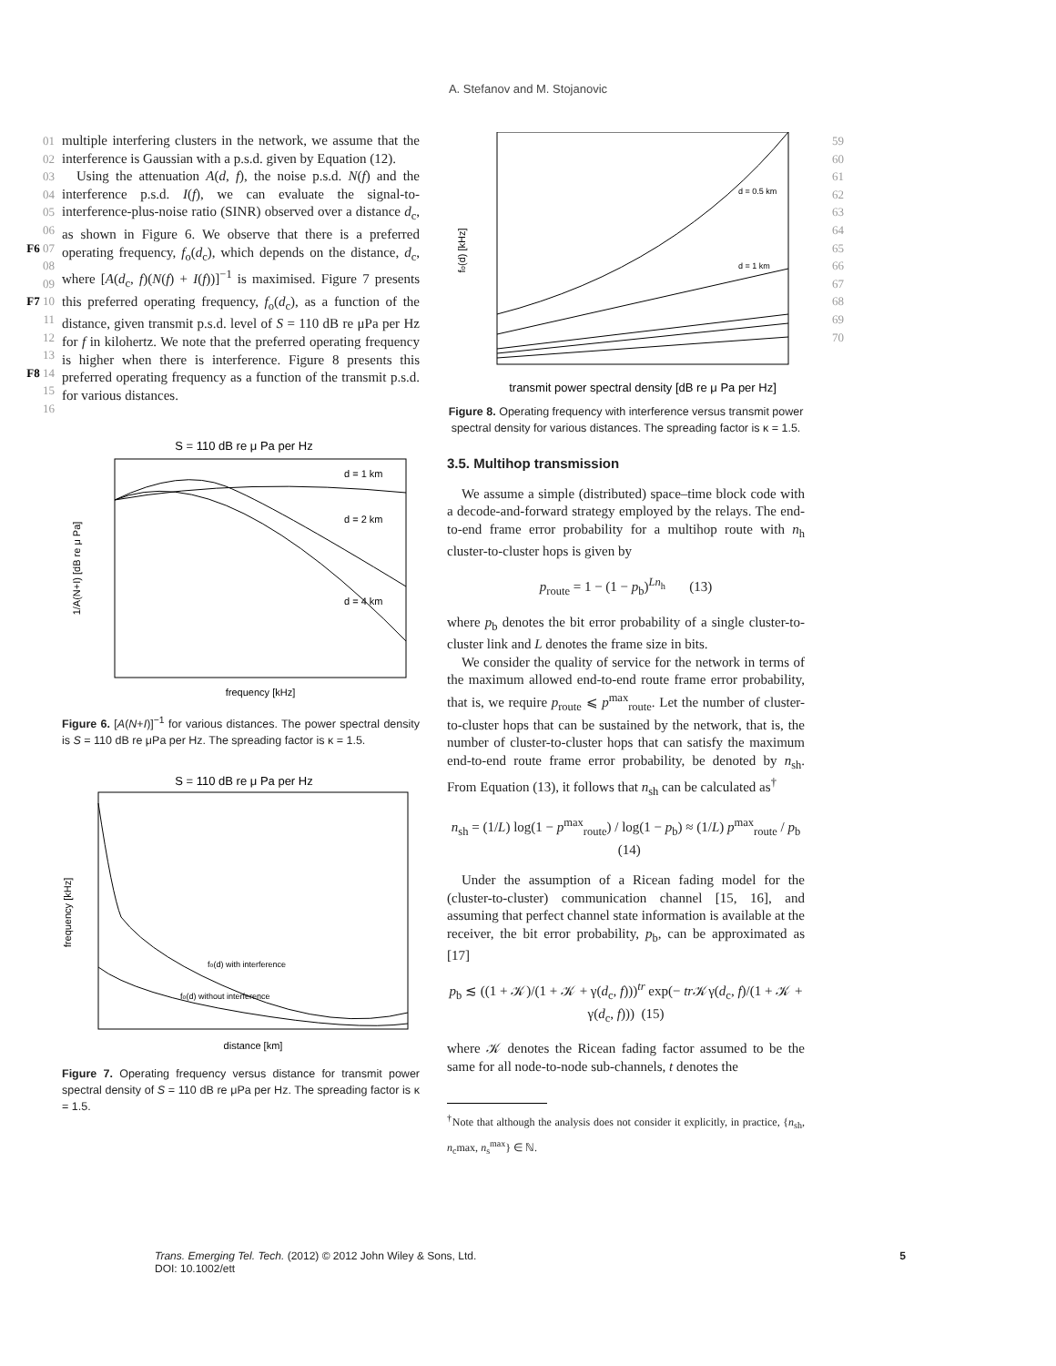A. Stefanov and M. Stojanovic
01
02
03
04
05
06
F6 07
08
09
F7 10
11
12
13
F8 14
15
16
multiple interfering clusters in the network, we assume that the interference is Gaussian with a p.s.d. given by Equation (12).
Using the attenuation A(d, f), the noise p.s.d. N(f) and the interference p.s.d. I(f), we can evaluate the signal-to-interference-plus-noise ratio (SINR) observed over a distance d<sub>c</sub>, as shown in Figure 6. We observe that there is a preferred operating frequency, f<sub>o</sub>(d<sub>c</sub>), which depends on the distance, d<sub>c</sub>, where [A(d<sub>c</sub>, f)(N(f) + I(f))]<sup>−1</sup> is maximised. Figure 7 presents this preferred operating frequency, f<sub>o</sub>(d<sub>c</sub>), as a function of the distance, given transmit p.s.d. level of S = 110 dB re μPa per Hz for f in kilohertz. We note that the preferred operating frequency is higher when there is interference. Figure 8 presents this preferred operating frequency as a function of the transmit p.s.d. for various distances.
S = 110 dB re μ Pa per Hz
1/A(N+I) [dB re μ Pa]
frequency [kHz]
d = 1 km
d = 2 km
d = 4 km
Figure 6. [A(N+I)]<sup>−1</sup> for various distances. The power spectral density is S = 110 dB re μPa per Hz. The spreading factor is κ = 1.5.
S = 110 dB re μ Pa per Hz
frequency [kHz]
distance [km]
fo(d) with interference
fo(d) without interference
Figure 7. Operating frequency versus distance for transmit power spectral density of S = 110 dB re μPa per Hz. The spreading factor is κ = 1.5.
fo(d) [kHz]
transmit power spectral density [dB re μ Pa per Hz]
d = 0.5 km
d = 1 km
Figure 8. Operating frequency with interference versus transmit power spectral density for various distances. The spreading factor is κ = 1.5.
3.5. Multihop transmission
We assume a simple (distributed) space–time block code with a decode-and-forward strategy employed by the relays. The end-to-end frame error probability for a multihop route with n<sub>h</sub> cluster-to-cluster hops is given by
p<sub>route</sub> = 1 − (1 − p<sub>b</sub>)<sup>Ln<sub>h</sub></sup> (13)
where p<sub>b</sub> denotes the bit error probability of a single cluster-to-cluster link and L denotes the frame size in bits.
We consider the quality of service for the network in terms of the maximum allowed end-to-end route frame error probability, that is, we require p<sub>route</sub> ⩽ p<sup>max</sup><sub>route</sub>. Let the number of cluster-to-cluster hops that can be sustained by the network, that is, the number of cluster-to-cluster hops that can satisfy the maximum end-to-end route frame error probability, be denoted by n<sub>sh</sub>. From Equation (13), it follows that n<sub>sh</sub> can be calculated as<sup>†</sup>
n<sub>sh</sub> = (1/L) log(1 − p<sup>max</sup><sub>route</sub>) / log(1 − p<sub>b</sub>) ≈ (1/L) p<sup>max</sup><sub>route</sub> / p<sub>b</sub> (14)
Under the assumption of a Ricean fading model for the (cluster-to-cluster) communication channel [15, 16], and assuming that perfect channel state information is available at the receiver, the bit error probability, p<sub>b</sub>, can be approximated as [17]
p<sub>b</sub> ≲ ((1 + 𝒦)/(1 + 𝒦 + γ(d<sub>c</sub>, f)))<sup>tr</sup> exp(− tr 𝒦γ(d<sub>c</sub>, f)/(1 + 𝒦 + γ(d<sub>c</sub>, f))) (15)
where 𝒦 denotes the Ricean fading factor assumed to be the same for all node-to-node sub-channels, t denotes the
<sup>†</sup> Note that although the analysis does not consider it explicitly, in practice, {n<sub>sh</sub>, n<sub>c</sub>max, n<sub>s</sub><sup>max</sup>} ∈ ℕ.
59
60
61
62
63
64
65
66
67
68
69
70
Trans. Emerging Tel. Tech. (2012) © 2012 John Wiley & Sons, Ltd.
DOI: 10.1002/ett 5